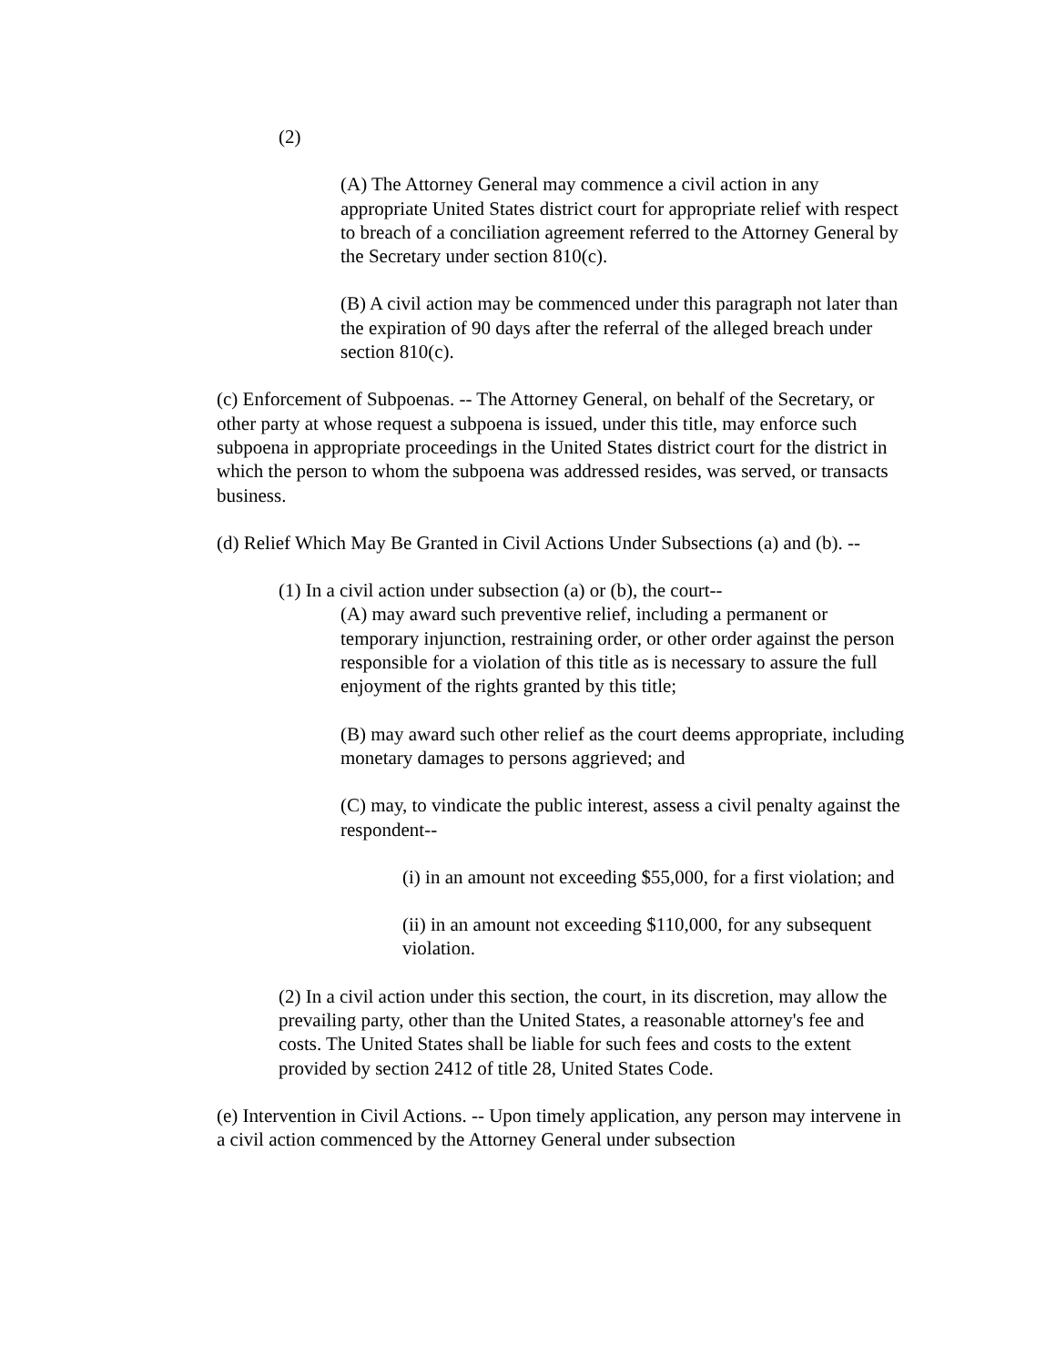(2)
(A) The Attorney General may commence a civil action in any appropriate United States district court for appropriate relief with respect to breach of a conciliation agreement referred to the Attorney General by the Secretary under section 810(c).
(B) A civil action may be commenced under this paragraph not later than the expiration of 90 days after the referral of the alleged breach under section 810(c).
(c) Enforcement of Subpoenas. -- The Attorney General, on behalf of the Secretary, or other party at whose request a subpoena is issued, under this title, may enforce such subpoena in appropriate proceedings in the United States district court for the district in which the person to whom the subpoena was addressed resides, was served, or transacts business.
(d) Relief Which May Be Granted in Civil Actions Under Subsections (a) and (b). --
(1) In a civil action under subsection (a) or (b), the court--
(A) may award such preventive relief, including a permanent or temporary injunction, restraining order, or other order against the person responsible for a violation of this title as is necessary to assure the full enjoyment of the rights granted by this title;
(B) may award such other relief as the court deems appropriate, including monetary damages to persons aggrieved; and
(C) may, to vindicate the public interest, assess a civil penalty against the respondent--
(i) in an amount not exceeding $55,000, for a first violation; and
(ii) in an amount not exceeding $110,000, for any subsequent violation.
(2) In a civil action under this section, the court, in its discretion, may allow the prevailing party, other than the United States, a reasonable attorney's fee and costs. The United States shall be liable for such fees and costs to the extent provided by section 2412 of title 28, United States Code.
(e) Intervention in Civil Actions. -- Upon timely application, any person may intervene in a civil action commenced by the Attorney General under subsection